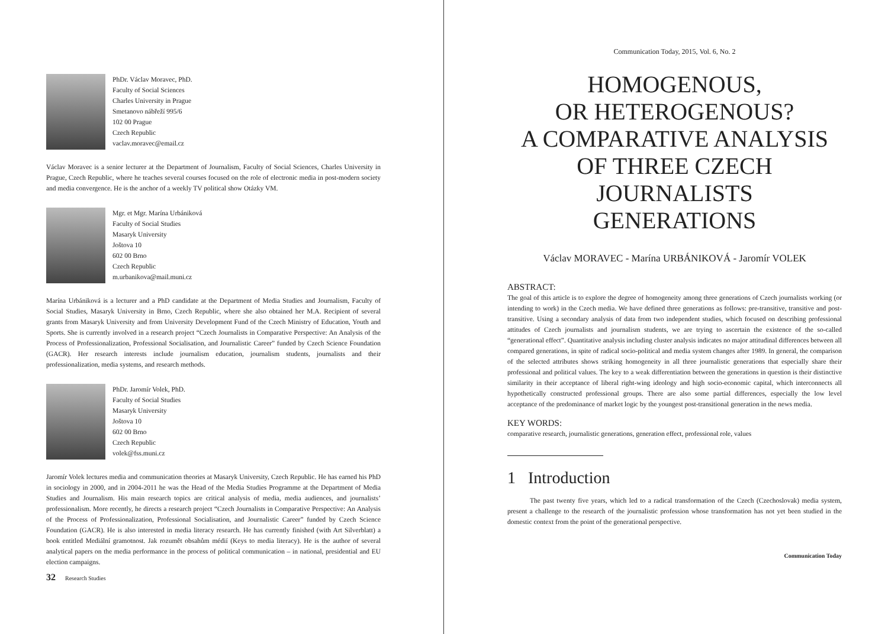PhDr. Václav Moravec, PhD.
Faculty of Social Sciences
Charles University in Prague
Smetanovo nábřeží 995/6
102 00 Prague
Czech Republic
vaclav.moravec@email.cz
Václav Moravec is a senior lecturer at the Department of Journalism, Faculty of Social Sciences, Charles University in Prague, Czech Republic, where he teaches several courses focused on the role of electronic media in post-modern society and media convergence. He is the anchor of a weekly TV political show Otázky VM.
Mgr. et Mgr. Marína Urbániková
Faculty of Social Studies
Masaryk University
Joštova 10
602 00 Brno
Czech Republic
m.urbanikova@mail.muni.cz
Marína Urbániková is a lecturer and a PhD candidate at the Department of Media Studies and Journalism, Faculty of Social Studies, Masaryk University in Brno, Czech Republic, where she also obtained her M.A. Recipient of several grants from Masaryk University and from University Development Fund of the Czech Ministry of Education, Youth and Sports. She is currently involved in a research project “Czech Journalists in Comparative Perspective: An Analysis of the Process of Professionalization, Professional Socialisation, and Journalistic Career” funded by Czech Science Foundation (GACR). Her research interests include journalism education, journalism students, journalists and their professionalization, media systems, and research methods.
PhDr. Jaromír Volek, PhD.
Faculty of Social Studies
Masaryk University
Joštova 10
602 00 Brno
Czech Republic
volek@fss.muni.cz
Jaromír Volek lectures media and communication theories at Masaryk University, Czech Republic. He has earned his PhD in sociology in 2000, and in 2004-2011 he was the Head of the Media Studies Programme at the Department of Media Studies and Journalism. His main research topics are critical analysis of media, media audiences, and journalists’ professionalism. More recently, he directs a research project “Czech Journalists in Comparative Perspective: An Analysis of the Process of Professionalization, Professional Socialisation, and Journalistic Career” funded by Czech Science Foundation (GACR). He is also interested in media literacy research. He has currently finished (with Art Silverblatt) a book entitled Mediální gramotnost. Jak rozumět obsahům médií (Keys to media literacy). He is the author of several analytical papers on the media performance in the process of political communication – in national, presidential and EU election campaigns.
32 Research Studies
Communication Today, 2015, Vol. 6, No. 2
HOMOGENOUS,
OR HETEROGENOUS?
A COMPARATIVE ANALYSIS
OF THREE CZECH
JOURNALISTS
GENERATIONS
Václav MORAVEC - Marína URBÁNIKOVÁ - Jaromír VOLEK
ABSTRACT:
The goal of this article is to explore the degree of homogeneity among three generations of Czech journalists working (or intending to work) in the Czech media. We have defined three generations as follows: pre-transitive, transitive and post-transitive. Using a secondary analysis of data from two independent studies, which focused on describing professional attitudes of Czech journalists and journalism students, we are trying to ascertain the existence of the so-called “generational effect”. Quantitative analysis including cluster analysis indicates no major attitudinal differences between all compared generations, in spite of radical socio-political and media system changes after 1989. In general, the comparison of the selected attributes shows striking homogeneity in all three journalistic generations that especially share their professional and political values. The key to a weak differentiation between the generations in question is their distinctive similarity in their acceptance of liberal right-wing ideology and high socio-economic capital, which interconnects all hypothetically constructed professional groups. There are also some partial differences, especially the low level acceptance of the predominance of market logic by the youngest post-transitional generation in the news media.
KEY WORDS:
comparative research, journalistic generations, generation effect, professional role, values
1 Introduction
The past twenty five years, which led to a radical transformation of the Czech (Czechoslovak) media system, present a challenge to the research of the journalistic profession whose transformation has not yet been studied in the domestic context from the point of the generational perspective.
Communication Today